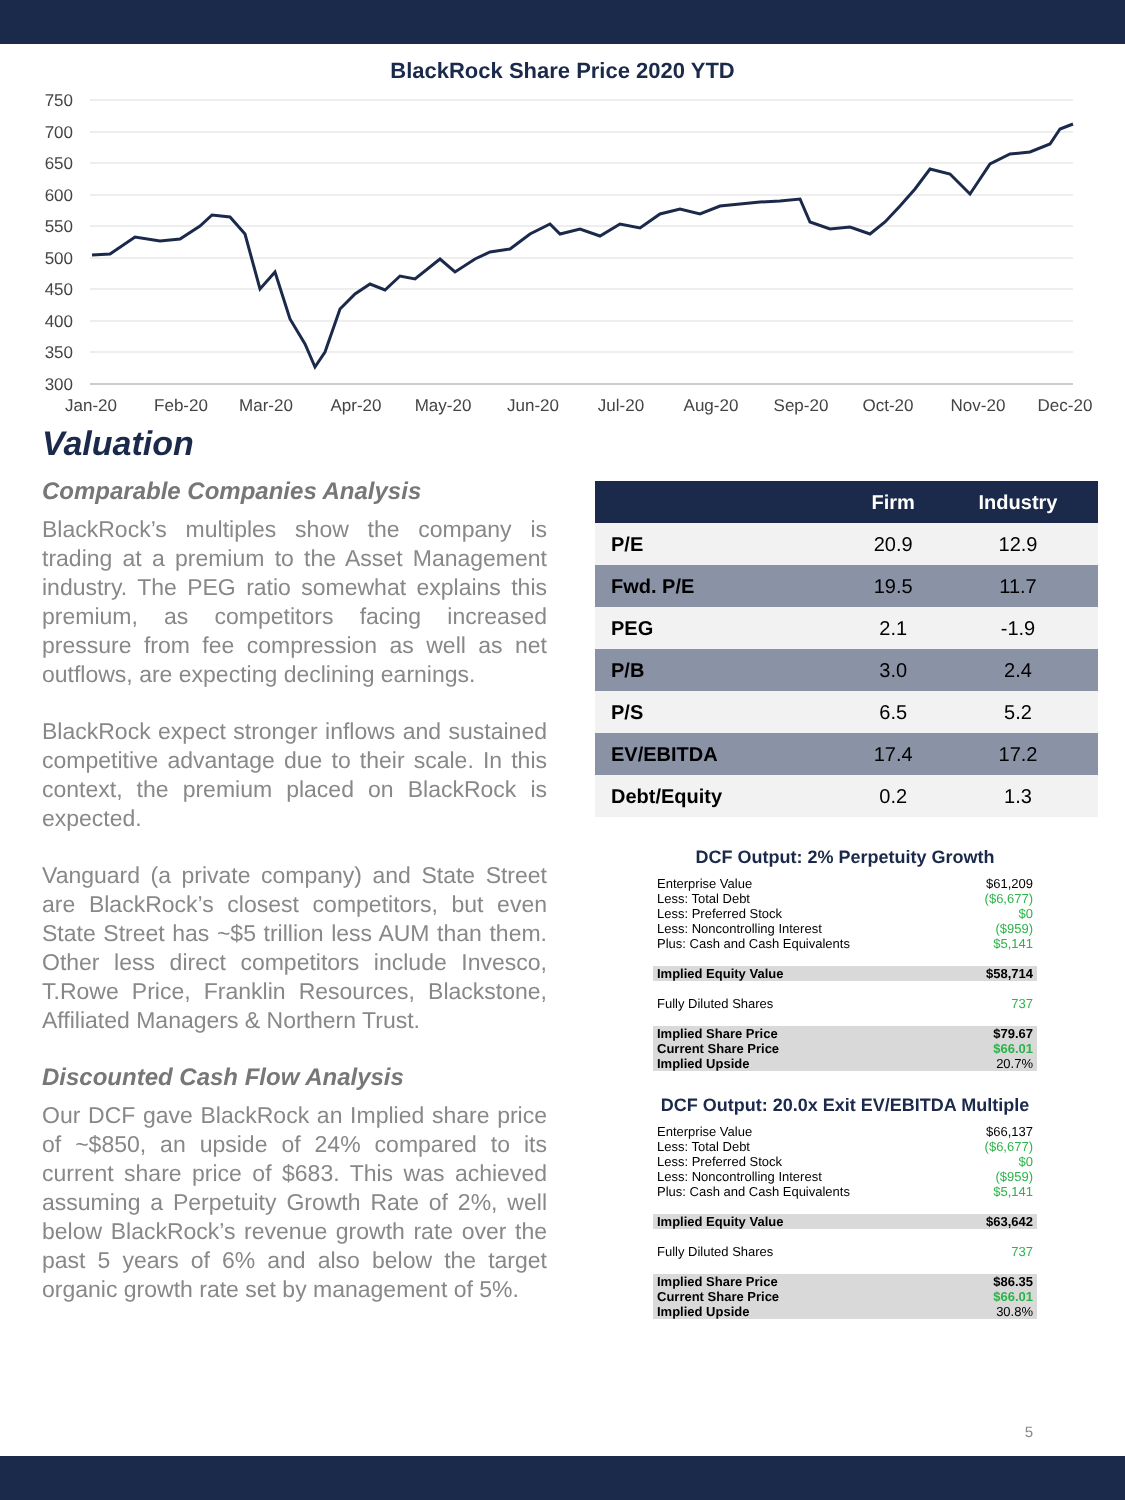BlackRock Share Price 2020 YTD
750
700
650
600
550
500
450
400
350
300
Jan-20
Feb-20
Mar-20
Apr-20
May-20
Jun-20
Jul-20
Aug-20
Sep-20
Oct-20
Nov-20
Dec-20
Valuation
Comparable Companies Analysis
BlackRock’s multiples show the company is trading at a premium to the Asset Management industry. The PEG ratio somewhat explains this premium, as competitors facing increased pressure from fee compression as well as net outflows, are expecting declining earnings.
BlackRock expect stronger inflows and sustained competitive advantage due to their scale. In this context, the premium placed on BlackRock is expected.
Vanguard (a private company) and State Street are BlackRock’s closest competitors, but even State Street has ~$5 trillion less AUM than them. Other less direct competitors include Invesco, T.Rowe Price, Franklin Resources, Blackstone, Affiliated Managers & Northern Trust.
Discounted Cash Flow Analysis
Our DCF gave BlackRock an Implied share price of ~$850, an upside of 24% compared to its current share price of $683. This was achieved assuming a Perpetuity Growth Rate of 2%, well below BlackRock’s revenue growth rate over the past 5 years of 6% and also below the target organic growth rate set by management of 5%.
| | Firm | Industry |
| --- | --- | --- |
| P/E | 20.9 | 12.9 |
| Fwd. P/E | 19.5 | 11.7 |
| PEG | 2.1 | -1.9 |
| P/B | 3.0 | 2.4 |
| P/S | 6.5 | 5.2 |
| EV/EBITDA | 17.4 | 17.2 |
| Debt/Equity | 0.2 | 1.3 |
DCF Output: 2% Perpetuity Growth
| Enterprise Value | $61,209 |
| Less: Total Debt | ($6,677) |
| Less: Preferred Stock | $0 |
| Less: Noncontrolling Interest | ($959) |
| Plus: Cash and Cash Equivalents | $5,141 |
| Implied Equity Value | $58,714 |
| Fully Diluted Shares | 737 |
| Implied Share Price | $79.67 |
| Current Share Price | $66.01 |
| Implied Upside | 20.7% |
DCF Output: 20.0x Exit EV/EBITDA Multiple
| Enterprise Value | $66,137 |
| Less: Total Debt | ($6,677) |
| Less: Preferred Stock | $0 |
| Less: Noncontrolling Interest | ($959) |
| Plus: Cash and Cash Equivalents | $5,141 |
| Implied Equity Value | $63,642 |
| Fully Diluted Shares | 737 |
| Implied Share Price | $86.35 |
| Current Share Price | $66.01 |
| Implied Upside | 30.8% |
5